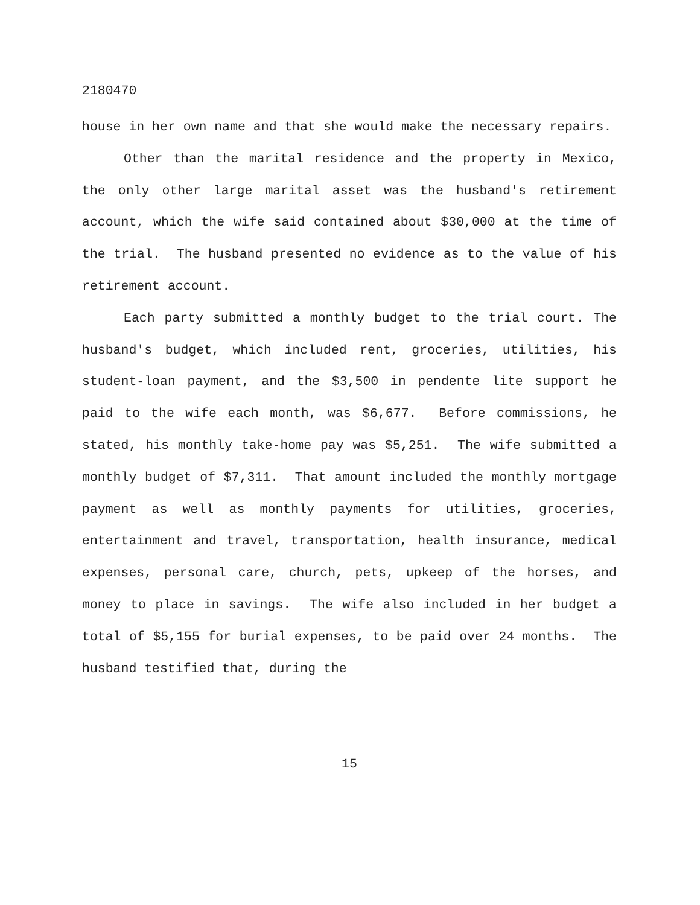2180470
house in her own name and that she would make the necessary repairs.
Other than the marital residence and the property in Mexico, the only other large marital asset was the husband's retirement account, which the wife said contained about $30,000 at the time of the trial. The husband presented no evidence as to the value of his retirement account.
Each party submitted a monthly budget to the trial court. The husband's budget, which included rent, groceries, utilities, his student-loan payment, and the $3,500 in pendente lite support he paid to the wife each month, was $6,677. Before commissions, he stated, his monthly take-home pay was $5,251. The wife submitted a monthly budget of $7,311. That amount included the monthly mortgage payment as well as monthly payments for utilities, groceries, entertainment and travel, transportation, health insurance, medical expenses, personal care, church, pets, upkeep of the horses, and money to place in savings. The wife also included in her budget a total of $5,155 for burial expenses, to be paid over 24 months. The husband testified that, during the
15